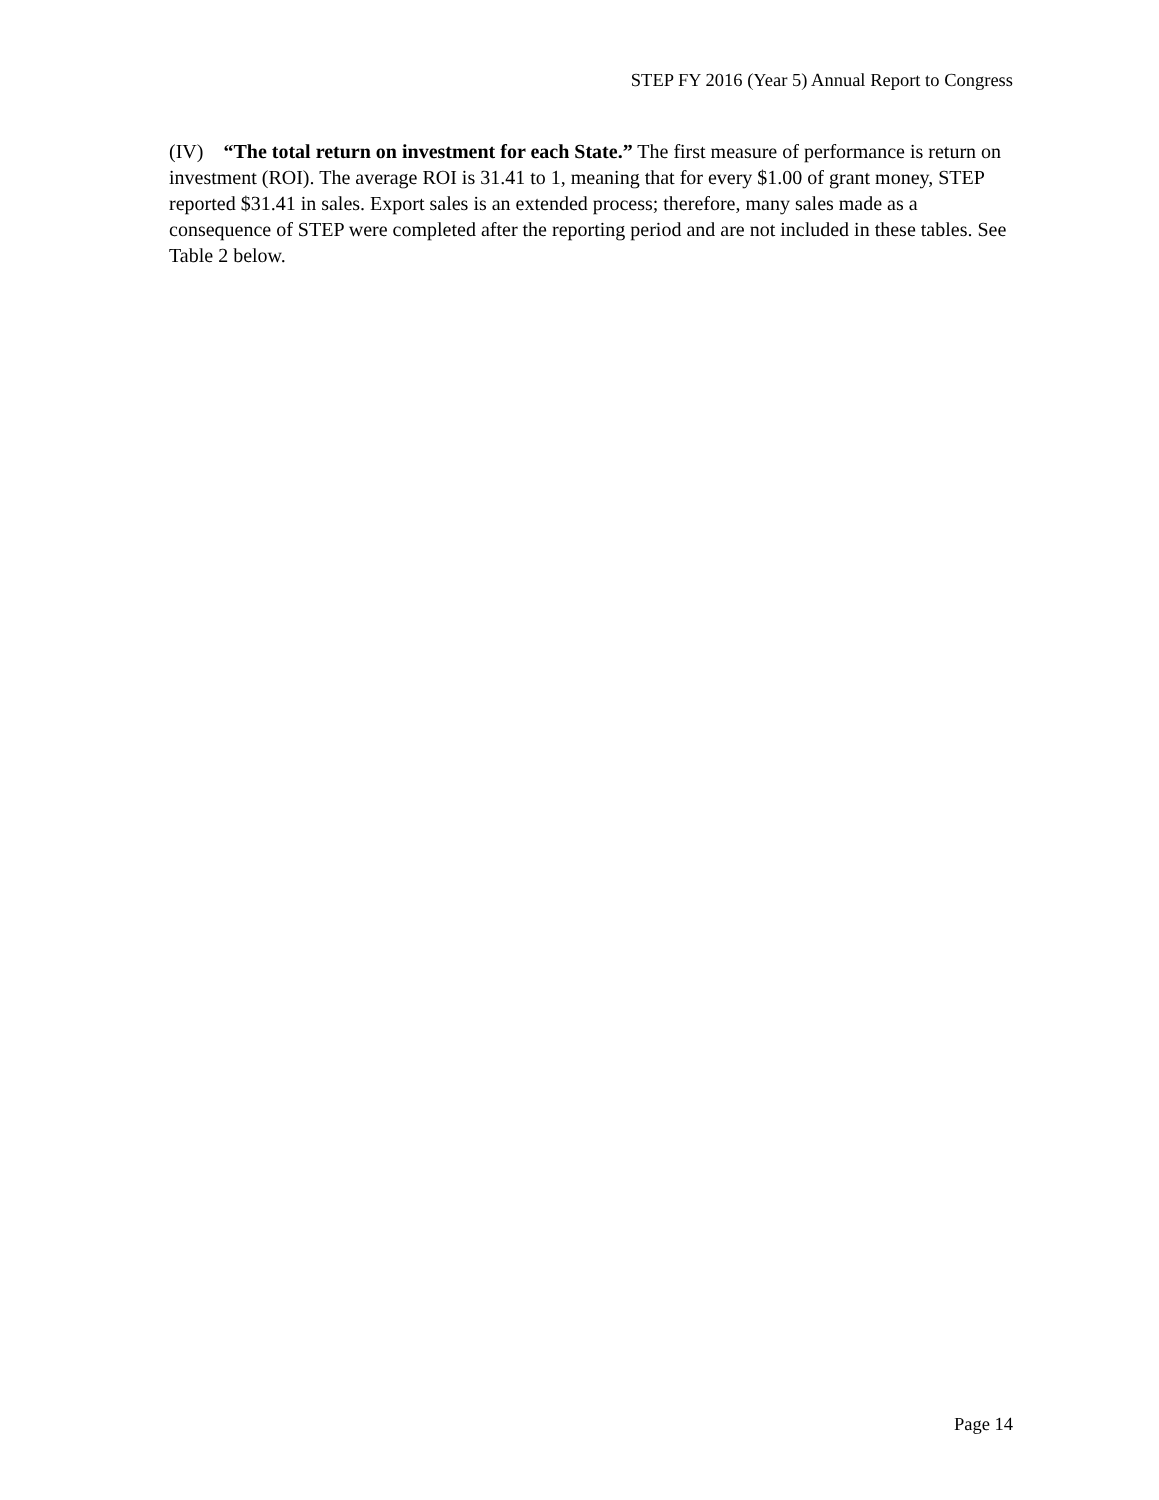STEP FY 2016 (Year 5) Annual Report to Congress
(IV) “The total return on investment for each State.” The first measure of performance is return on investment (ROI). The average ROI is 31.41 to 1, meaning that for every $1.00 of grant money, STEP reported $31.41 in sales. Export sales is an extended process; therefore, many sales made as a consequence of STEP were completed after the reporting period and are not included in these tables. See Table 2 below.
Page 14